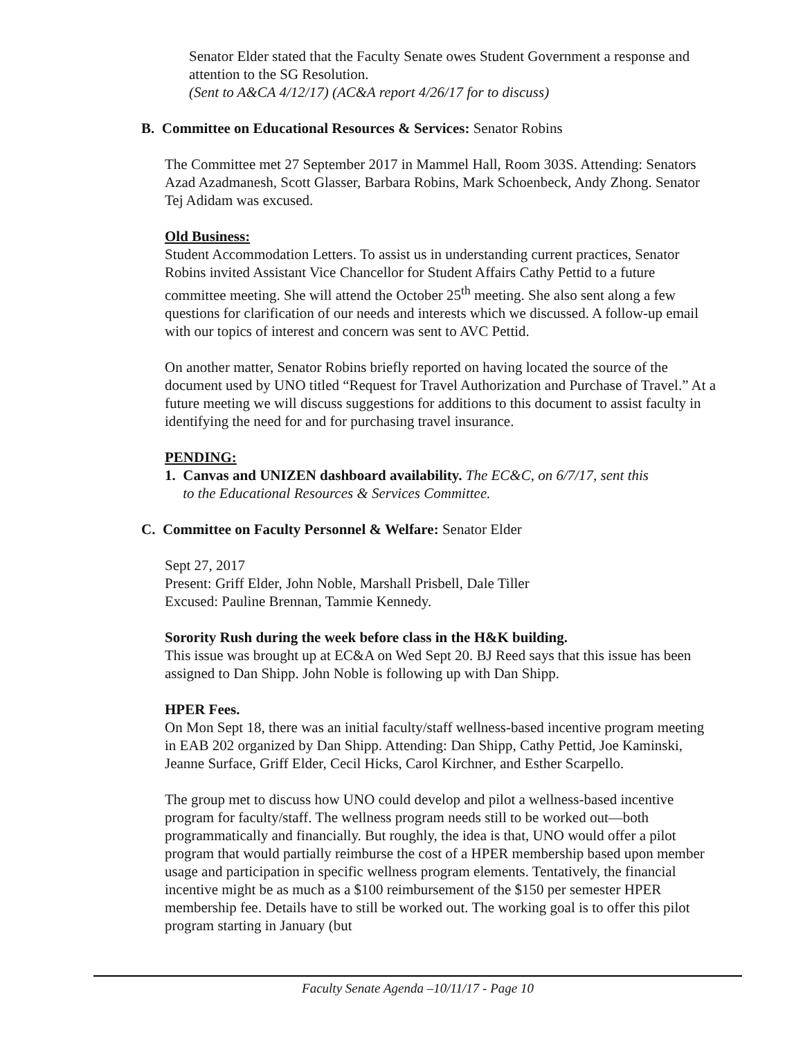Senator Elder stated that the Faculty Senate owes Student Government a response and attention to the SG Resolution.
(Sent to A&CA 4/12/17) (AC&A report 4/26/17 for to discuss)
B. Committee on Educational Resources & Services: Senator Robins
The Committee met 27 September 2017 in Mammel Hall, Room 303S. Attending: Senators Azad Azadmanesh, Scott Glasser, Barbara Robins, Mark Schoenbeck, Andy Zhong. Senator Tej Adidam was excused.
Old Business:
Student Accommodation Letters. To assist us in understanding current practices, Senator Robins invited Assistant Vice Chancellor for Student Affairs Cathy Pettid to a future committee meeting. She will attend the October 25<sup>th</sup> meeting. She also sent along a few questions for clarification of our needs and interests which we discussed. A follow-up email with our topics of interest and concern was sent to AVC Pettid.
On another matter, Senator Robins briefly reported on having located the source of the document used by UNO titled “Request for Travel Authorization and Purchase of Travel.” At a future meeting we will discuss suggestions for additions to this document to assist faculty in identifying the need for and for purchasing travel insurance.
PENDING:
1. Canvas and UNIZEN dashboard availability. The EC&C, on 6/7/17, sent this
to the Educational Resources & Services Committee.
C. Committee on Faculty Personnel & Welfare: Senator Elder
Sept 27, 2017
Present: Griff Elder, John Noble, Marshall Prisbell, Dale Tiller
Excused: Pauline Brennan, Tammie Kennedy.
Sorority Rush during the week before class in the H&K building.
This issue was brought up at EC&A on Wed Sept 20. BJ Reed says that this issue has been assigned to Dan Shipp. John Noble is following up with Dan Shipp.
HPER Fees.
On Mon Sept 18, there was an initial faculty/staff wellness-based incentive program meeting in EAB 202 organized by Dan Shipp. Attending: Dan Shipp, Cathy Pettid, Joe Kaminski, Jeanne Surface, Griff Elder, Cecil Hicks, Carol Kirchner, and Esther Scarpello.
The group met to discuss how UNO could develop and pilot a wellness-based incentive program for faculty/staff. The wellness program needs still to be worked out—both programmatically and financially. But roughly, the idea is that, UNO would offer a pilot program that would partially reimburse the cost of a HPER membership based upon member usage and participation in specific wellness program elements. Tentatively, the financial incentive might be as much as a $100 reimbursement of the $150 per semester HPER membership fee. Details have to still be worked out. The working goal is to offer this pilot program starting in January (but
Faculty Senate Agenda –10/11/17 - Page 10